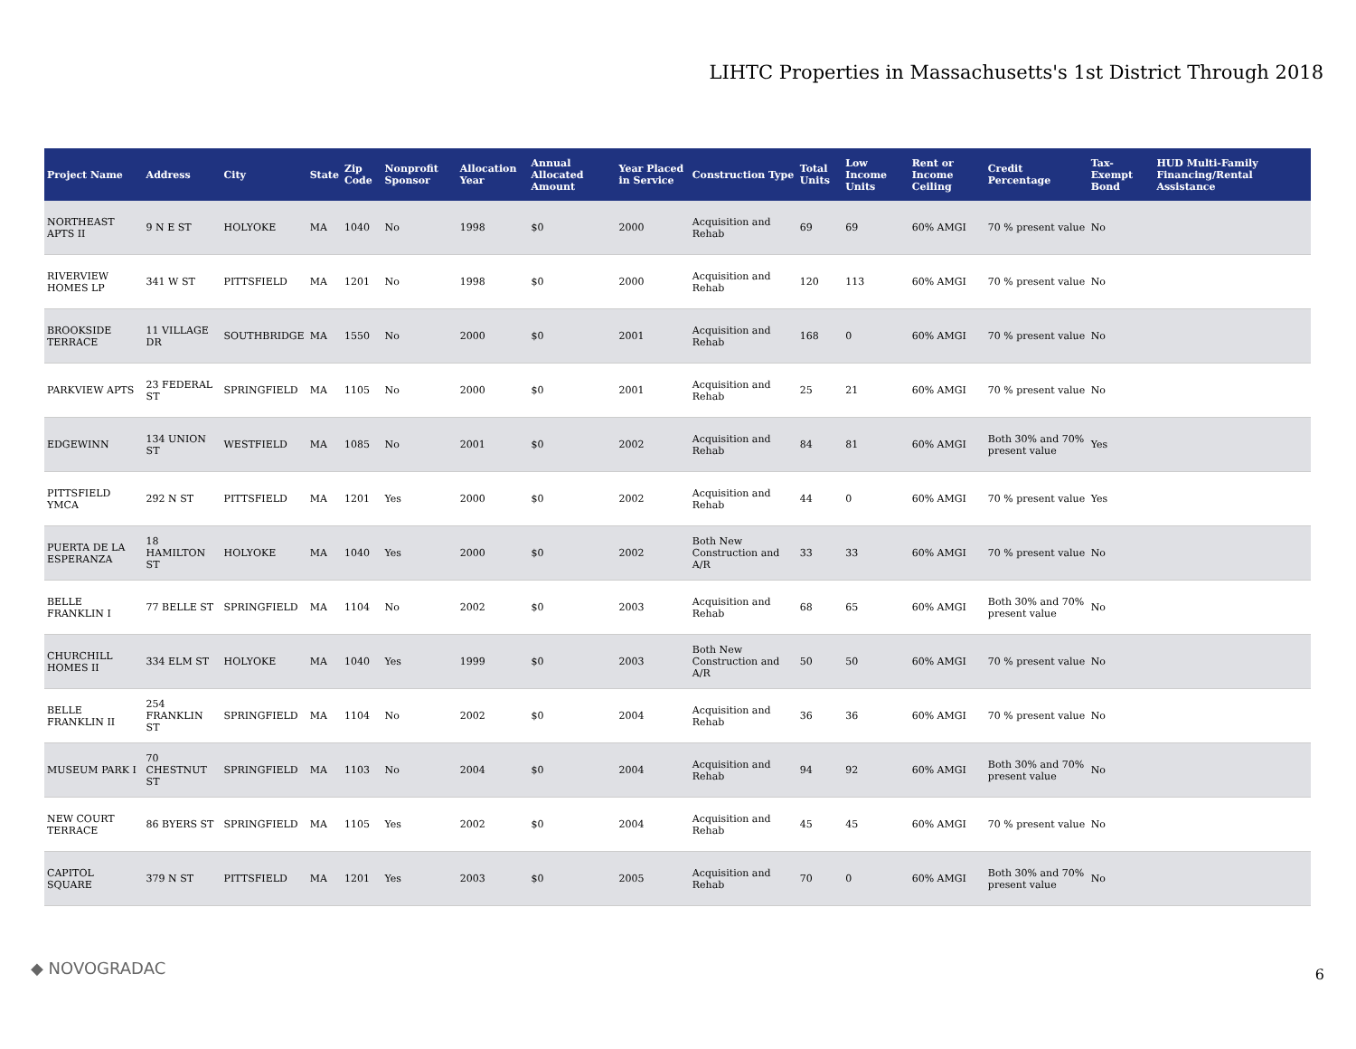LIHTC Properties in Massachusetts's 1st District Through 2018
| Project Name | Address | City | State | Zip Code | Nonprofit Sponsor | Allocation Year | Annual Allocated Amount | Year Placed in Service | Construction Type | Total Units | Low Income Units | Rent or Income Ceiling | Credit Percentage | Tax-Exempt Bond | HUD Multi-Family Financing/Rental Assistance |
| --- | --- | --- | --- | --- | --- | --- | --- | --- | --- | --- | --- | --- | --- | --- | --- |
| NORTHEAST APTS II | 9 N E ST | HOLYOKE | MA | 1040 | No | 1998 | $0 | 2000 | Acquisition and Rehab | 69 | 69 | 60% AMGI | 70 % present value | No | |
| RIVERVIEW HOMES LP | 341 W ST | PITTSFIELD | MA | 1201 | No | 1998 | $0 | 2000 | Acquisition and Rehab | 120 | 113 | 60% AMGI | 70 % present value | No | |
| BROOKSIDE TERRACE | 11 VILLAGE DR | SOUTHBRIDGE | MA | 1550 | No | 2000 | $0 | 2001 | Acquisition and Rehab | 168 | 0 | 60% AMGI | 70 % present value | No | |
| PARKVIEW APTS | 23 FEDERAL ST | SPRINGFIELD | MA | 1105 | No | 2000 | $0 | 2001 | Acquisition and Rehab | 25 | 21 | 60% AMGI | 70 % present value | No | |
| EDGEWINN | 134 UNION ST | WESTFIELD | MA | 1085 | No | 2001 | $0 | 2002 | Acquisition and Rehab | 84 | 81 | 60% AMGI | Both 30% and 70% present value | Yes | |
| PITTSFIELD YMCA | 292 N ST | PITTSFIELD | MA | 1201 | Yes | 2000 | $0 | 2002 | Acquisition and Rehab | 44 | 0 | 60% AMGI | 70 % present value | Yes | |
| PUERTA DE LA ESPERANZA | 18 HAMILTON ST | HOLYOKE | MA | 1040 | Yes | 2000 | $0 | 2002 | Both New Construction and A/R | 33 | 33 | 60% AMGI | 70 % present value | No | |
| BELLE FRANKLIN I | 77 BELLE ST | SPRINGFIELD | MA | 1104 | No | 2002 | $0 | 2003 | Acquisition and Rehab | 68 | 65 | 60% AMGI | Both 30% and 70% present value | No | |
| CHURCHILL HOMES II | 334 ELM ST | HOLYOKE | MA | 1040 | Yes | 1999 | $0 | 2003 | Both New Construction and A/R | 50 | 50 | 60% AMGI | 70 % present value | No | |
| BELLE FRANKLIN II | 254 FRANKLIN ST | SPRINGFIELD | MA | 1104 | No | 2002 | $0 | 2004 | Acquisition and Rehab | 36 | 36 | 60% AMGI | 70 % present value | No | |
| MUSEUM PARK I | 70 CHESTNUT ST | SPRINGFIELD | MA | 1103 | No | 2004 | $0 | 2004 | Acquisition and Rehab | 94 | 92 | 60% AMGI | Both 30% and 70% present value | No | |
| NEW COURT TERRACE | 86 BYERS ST | SPRINGFIELD | MA | 1105 | Yes | 2002 | $0 | 2004 | Acquisition and Rehab | 45 | 45 | 60% AMGI | 70 % present value | No | |
| CAPITOL SQUARE | 379 N ST | PITTSFIELD | MA | 1201 | Yes | 2003 | $0 | 2005 | Acquisition and Rehab | 70 | 0 | 60% AMGI | Both 30% and 70% present value | No | |
◆ NOVOGRADAC 6